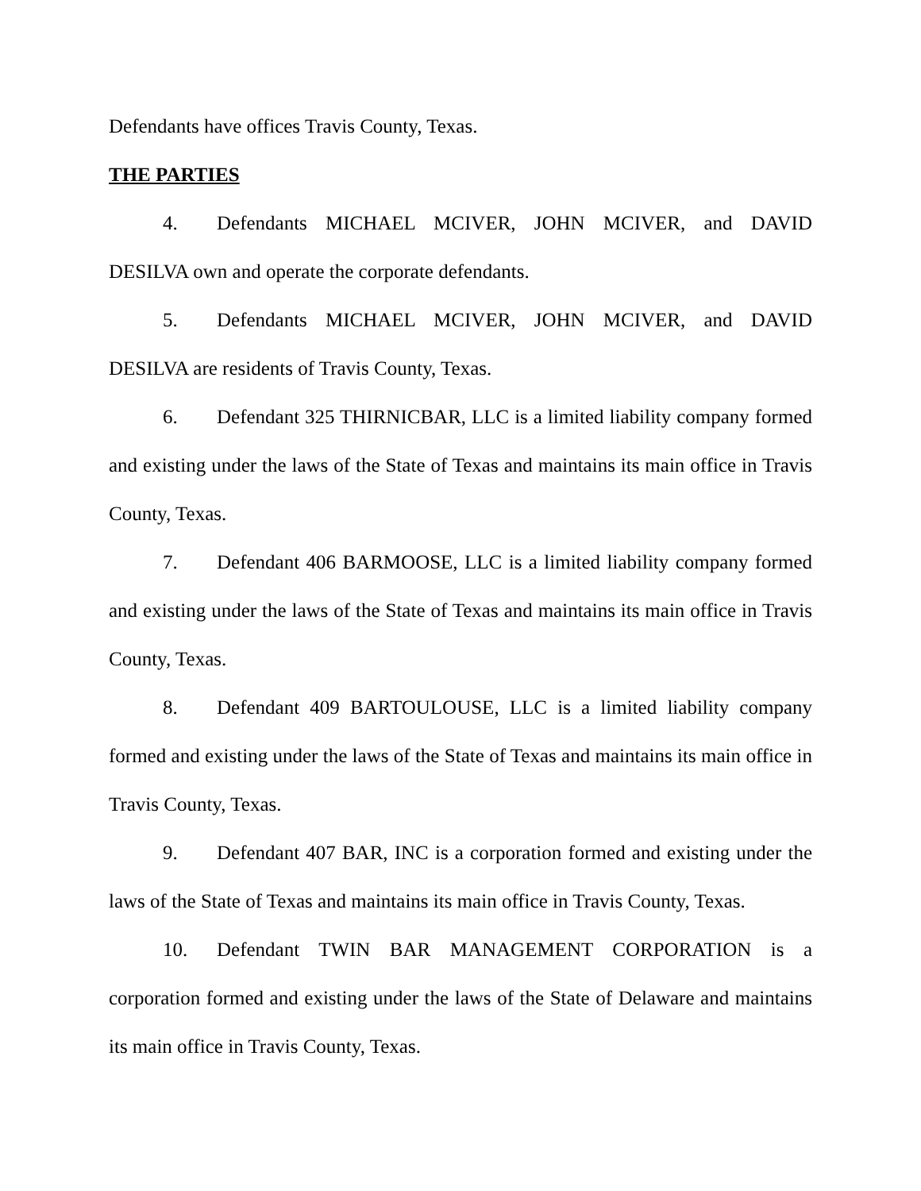Defendants have offices Travis County, Texas.
THE PARTIES
4. Defendants MICHAEL MCIVER, JOHN MCIVER, and DAVID DESILVA own and operate the corporate defendants.
5. Defendants MICHAEL MCIVER, JOHN MCIVER, and DAVID DESILVA are residents of Travis County, Texas.
6. Defendant 325 THIRNICBAR, LLC is a limited liability company formed and existing under the laws of the State of Texas and maintains its main office in Travis County, Texas.
7. Defendant 406 BARMOOSE, LLC is a limited liability company formed and existing under the laws of the State of Texas and maintains its main office in Travis County, Texas.
8. Defendant 409 BARTOULOUSE, LLC is a limited liability company formed and existing under the laws of the State of Texas and maintains its main office in Travis County, Texas.
9. Defendant 407 BAR, INC is a corporation formed and existing under the laws of the State of Texas and maintains its main office in Travis County, Texas.
10. Defendant TWIN BAR MANAGEMENT CORPORATION is a corporation formed and existing under the laws of the State of Delaware and maintains its main office in Travis County, Texas.